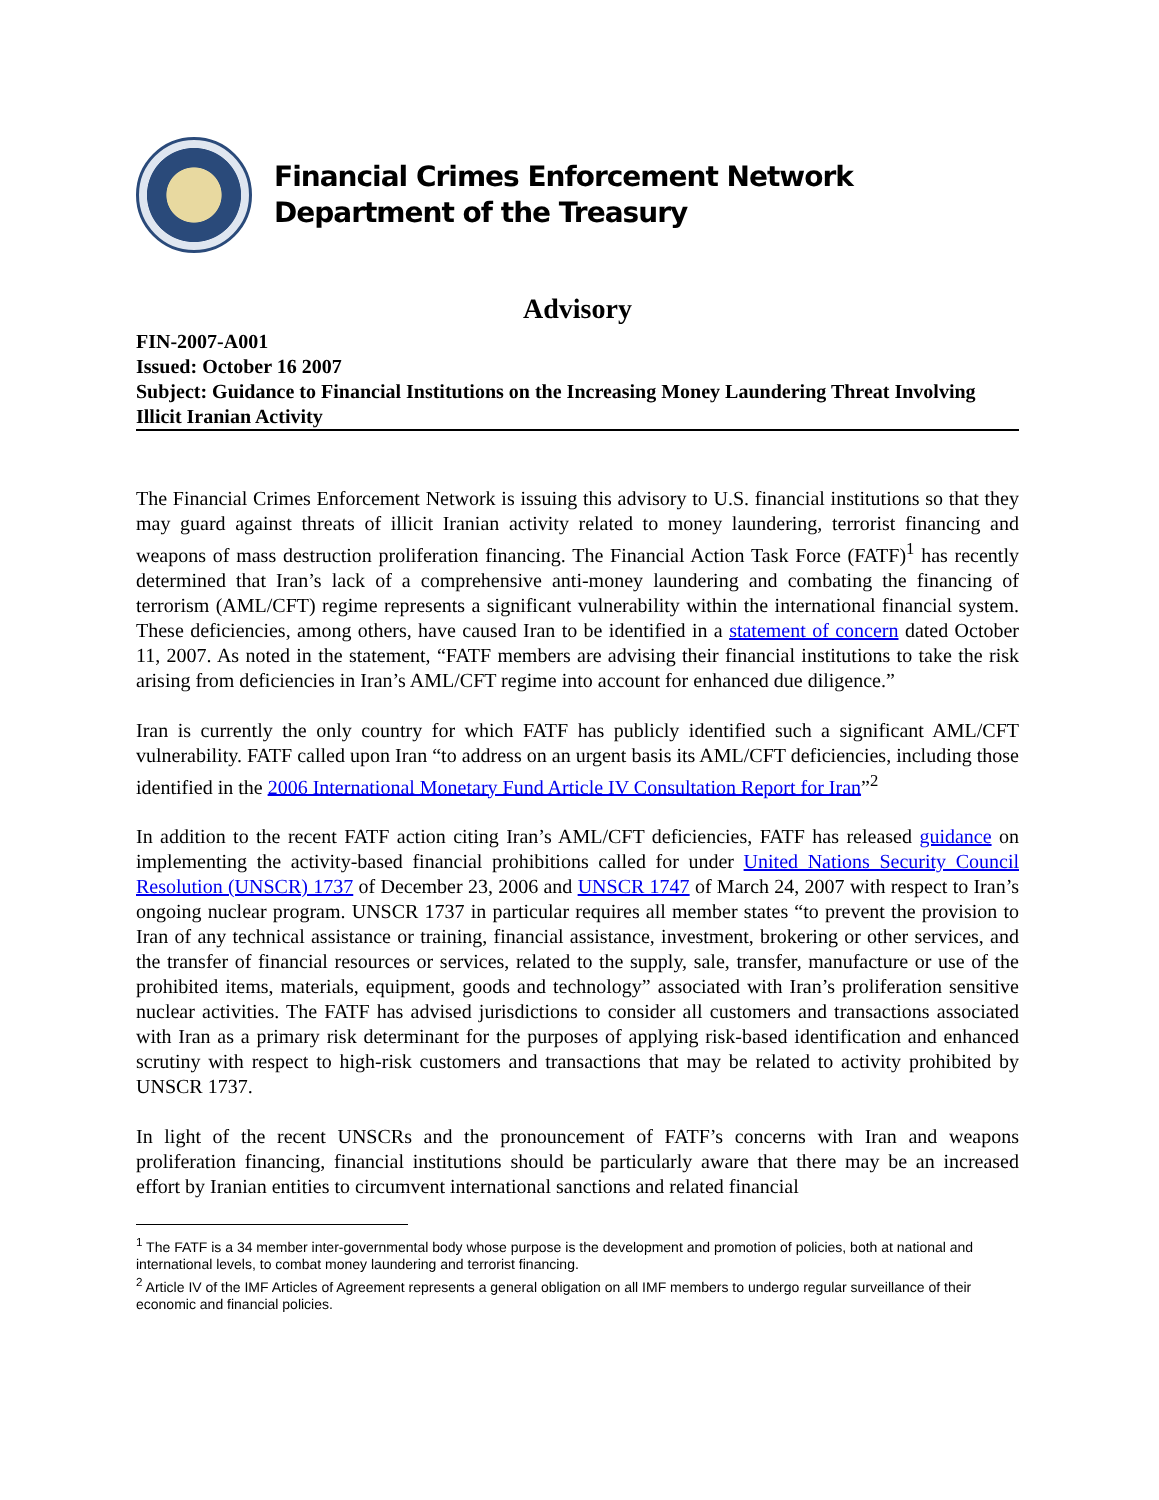Financial Crimes Enforcement Network
Department of the Treasury
Advisory
FIN-2007-A001
Issued: October 16 2007
Subject: Guidance to Financial Institutions on the Increasing Money Laundering Threat Involving Illicit Iranian Activity
The Financial Crimes Enforcement Network is issuing this advisory to U.S. financial institutions so that they may guard against threats of illicit Iranian activity related to money laundering, terrorist financing and weapons of mass destruction proliferation financing. The Financial Action Task Force (FATF)<sup>1</sup> has recently determined that Iran’s lack of a comprehensive anti-money laundering and combating the financing of terrorism (AML/CFT) regime represents a significant vulnerability within the international financial system. These deficiencies, among others, have caused Iran to be identified in a statement of concern dated October 11, 2007. As noted in the statement, “FATF members are advising their financial institutions to take the risk arising from deficiencies in Iran’s AML/CFT regime into account for enhanced due diligence.”
Iran is currently the only country for which FATF has publicly identified such a significant AML/CFT vulnerability. FATF called upon Iran “to address on an urgent basis its AML/CFT deficiencies, including those identified in the 2006 International Monetary Fund Article IV Consultation Report for Iran”<sup>2</sup>
In addition to the recent FATF action citing Iran’s AML/CFT deficiencies, FATF has released guidance on implementing the activity-based financial prohibitions called for under United Nations Security Council Resolution (UNSCR) 1737 of December 23, 2006 and UNSCR 1747 of March 24, 2007 with respect to Iran’s ongoing nuclear program. UNSCR 1737 in particular requires all member states “to prevent the provision to Iran of any technical assistance or training, financial assistance, investment, brokering or other services, and the transfer of financial resources or services, related to the supply, sale, transfer, manufacture or use of the prohibited items, materials, equipment, goods and technology” associated with Iran’s proliferation sensitive nuclear activities. The FATF has advised jurisdictions to consider all customers and transactions associated with Iran as a primary risk determinant for the purposes of applying risk-based identification and enhanced scrutiny with respect to high-risk customers and transactions that may be related to activity prohibited by UNSCR 1737.
In light of the recent UNSCRs and the pronouncement of FATF’s concerns with Iran and weapons proliferation financing, financial institutions should be particularly aware that there may be an increased effort by Iranian entities to circumvent international sanctions and related financial
<sup>1</sup> The FATF is a 34 member inter-governmental body whose purpose is the development and promotion of policies, both at national and international levels, to combat money laundering and terrorist financing.
<sup>2</sup> Article IV of the IMF Articles of Agreement represents a general obligation on all IMF members to undergo regular surveillance of their economic and financial policies.